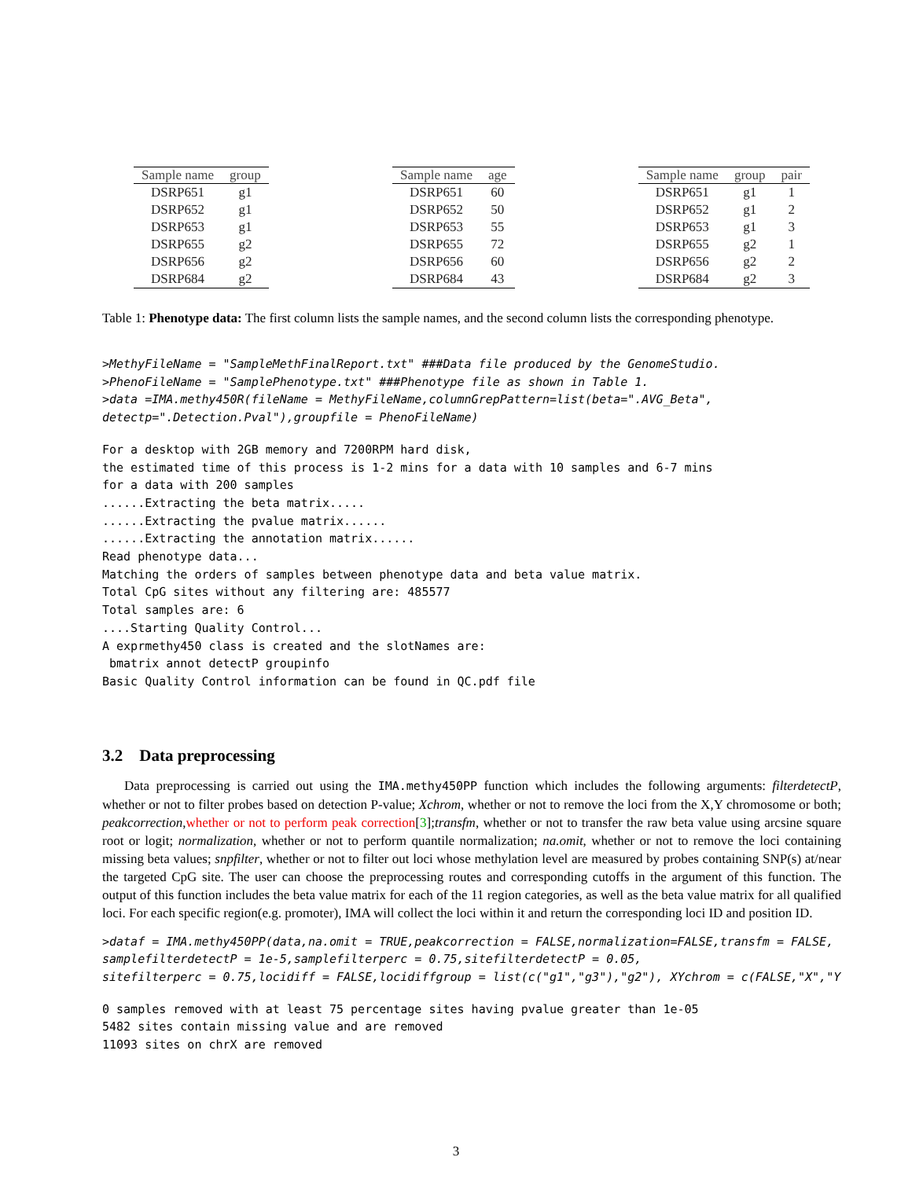| Sample name | group |
| --- | --- |
| DSRP651 | g1 |
| DSRP652 | g1 |
| DSRP653 | g1 |
| DSRP655 | g2 |
| DSRP656 | g2 |
| DSRP684 | g2 |
| Sample name | age |
| --- | --- |
| DSRP651 | 60 |
| DSRP652 | 50 |
| DSRP653 | 55 |
| DSRP655 | 72 |
| DSRP656 | 60 |
| DSRP684 | 43 |
| Sample name | group | pair |
| --- | --- | --- |
| DSRP651 | g1 | 1 |
| DSRP652 | g1 | 2 |
| DSRP653 | g1 | 3 |
| DSRP655 | g2 | 1 |
| DSRP656 | g2 | 2 |
| DSRP684 | g2 | 3 |
Table 1: Phenotype data: The first column lists the sample names, and the second column lists the corresponding phenotype.
>MethyFileName = "SampleMethFinalReport.txt" ###Data file produced by the GenomeStudio.
>PhenoFileName = "SamplePhenotype.txt" ###Phenotype file as shown in Table 1.
>data =IMA.methy450R(fileName = MethyFileName,columnGrepPattern=list(beta=".AVG_Beta",
detectp=".Detection.Pval"),groupfile = PhenoFileName)
For a desktop with 2GB memory and 7200RPM hard disk,
the estimated time of this process is 1-2 mins for a data with 10 samples and 6-7 mins
for a data with 200 samples
......Extracting the beta matrix.....
......Extracting the pvalue matrix......
......Extracting the annotation matrix......
Read phenotype data...
Matching the orders of samples between phenotype data and beta value matrix.
Total CpG sites without any filtering are: 485577
Total samples are: 6
....Starting Quality Control...
A exprmethy450 class is created and the slotNames are:
 bmatrix annot detectP groupinfo
Basic Quality Control information can be found in QC.pdf file
3.2 Data preprocessing
Data preprocessing is carried out using the IMA.methy450PP function which includes the following arguments: filterdetectP, whether or not to filter probes based on detection P-value; Xchrom, whether or not to remove the loci from the X,Y chromosome or both; peakcorrection,whether or not to perform peak correction[3];transfm, whether or not to transfer the raw beta value using arcsine square root or logit; normalization, whether or not to perform quantile normalization; na.omit, whether or not to remove the loci containing missing beta values; snpfilter, whether or not to filter out loci whose methylation level are measured by probes containing SNP(s) at/near the targeted CpG site. The user can choose the preprocessing routes and corresponding cutoffs in the argument of this function. The output of this function includes the beta value matrix for each of the 11 region categories, as well as the beta value matrix for all qualified loci. For each specific region(e.g. promoter), IMA will collect the loci within it and return the corresponding loci ID and position ID.
>dataf = IMA.methy450PP(data,na.omit = TRUE,peakcorrection = FALSE,normalization=FALSE,transfm = FALSE,
samplefilterdetectP = 1e-5,samplefilterperc = 0.75,sitefilterdetectP = 0.05,
sitefilterperc = 0.75,locidiff = FALSE,locidiffgroup = list(c("g1","g3"),"g2"), XYchrom = c(FALSE,"X","Y
0 samples removed with at least 75 percentage sites having pvalue greater than 1e-05
5482 sites contain missing value and are removed
11093 sites on chrX are removed
3